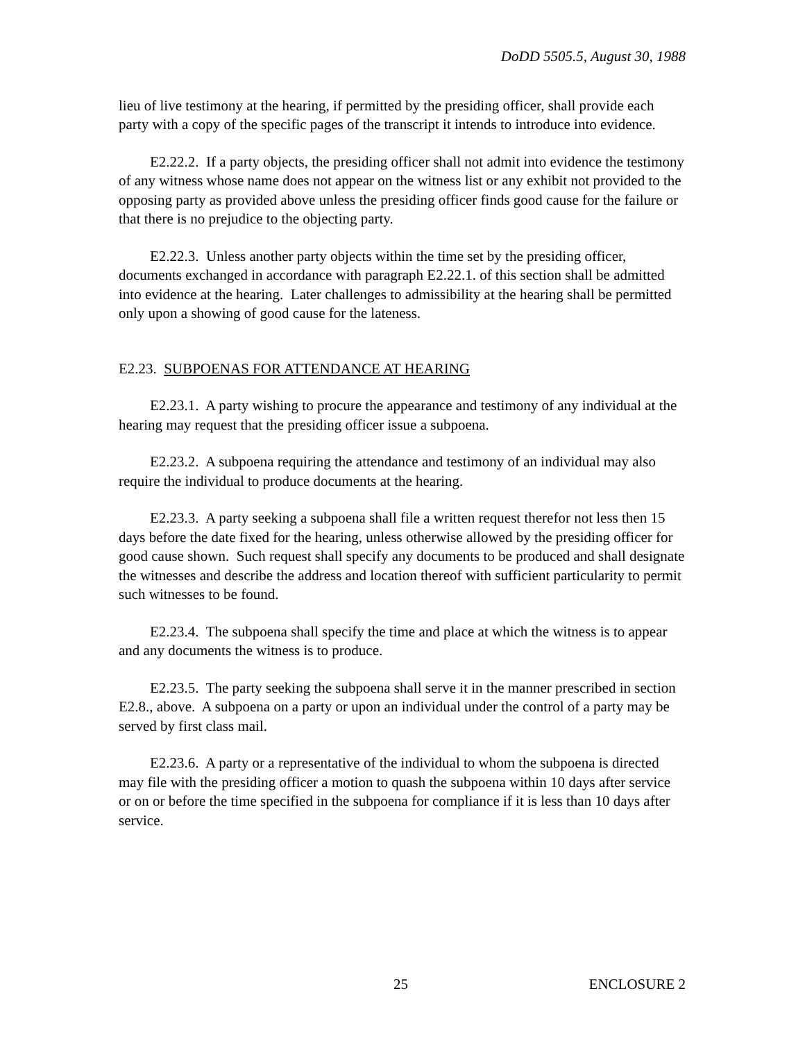DoDD 5505.5, August 30, 1988
lieu of live testimony at the hearing, if permitted by the presiding officer, shall provide each party with a copy of the specific pages of the transcript it intends to introduce into evidence.
E2.22.2. If a party objects, the presiding officer shall not admit into evidence the testimony of any witness whose name does not appear on the witness list or any exhibit not provided to the opposing party as provided above unless the presiding officer finds good cause for the failure or that there is no prejudice to the objecting party.
E2.22.3. Unless another party objects within the time set by the presiding officer, documents exchanged in accordance with paragraph E2.22.1. of this section shall be admitted into evidence at the hearing. Later challenges to admissibility at the hearing shall be permitted only upon a showing of good cause for the lateness.
E2.23. SUBPOENAS FOR ATTENDANCE AT HEARING
E2.23.1. A party wishing to procure the appearance and testimony of any individual at the hearing may request that the presiding officer issue a subpoena.
E2.23.2. A subpoena requiring the attendance and testimony of an individual may also require the individual to produce documents at the hearing.
E2.23.3. A party seeking a subpoena shall file a written request therefor not less then 15 days before the date fixed for the hearing, unless otherwise allowed by the presiding officer for good cause shown. Such request shall specify any documents to be produced and shall designate the witnesses and describe the address and location thereof with sufficient particularity to permit such witnesses to be found.
E2.23.4. The subpoena shall specify the time and place at which the witness is to appear and any documents the witness is to produce.
E2.23.5. The party seeking the subpoena shall serve it in the manner prescribed in section E2.8., above. A subpoena on a party or upon an individual under the control of a party may be served by first class mail.
E2.23.6. A party or a representative of the individual to whom the subpoena is directed may file with the presiding officer a motion to quash the subpoena within 10 days after service or on or before the time specified in the subpoena for compliance if it is less than 10 days after service.
25 ENCLOSURE 2